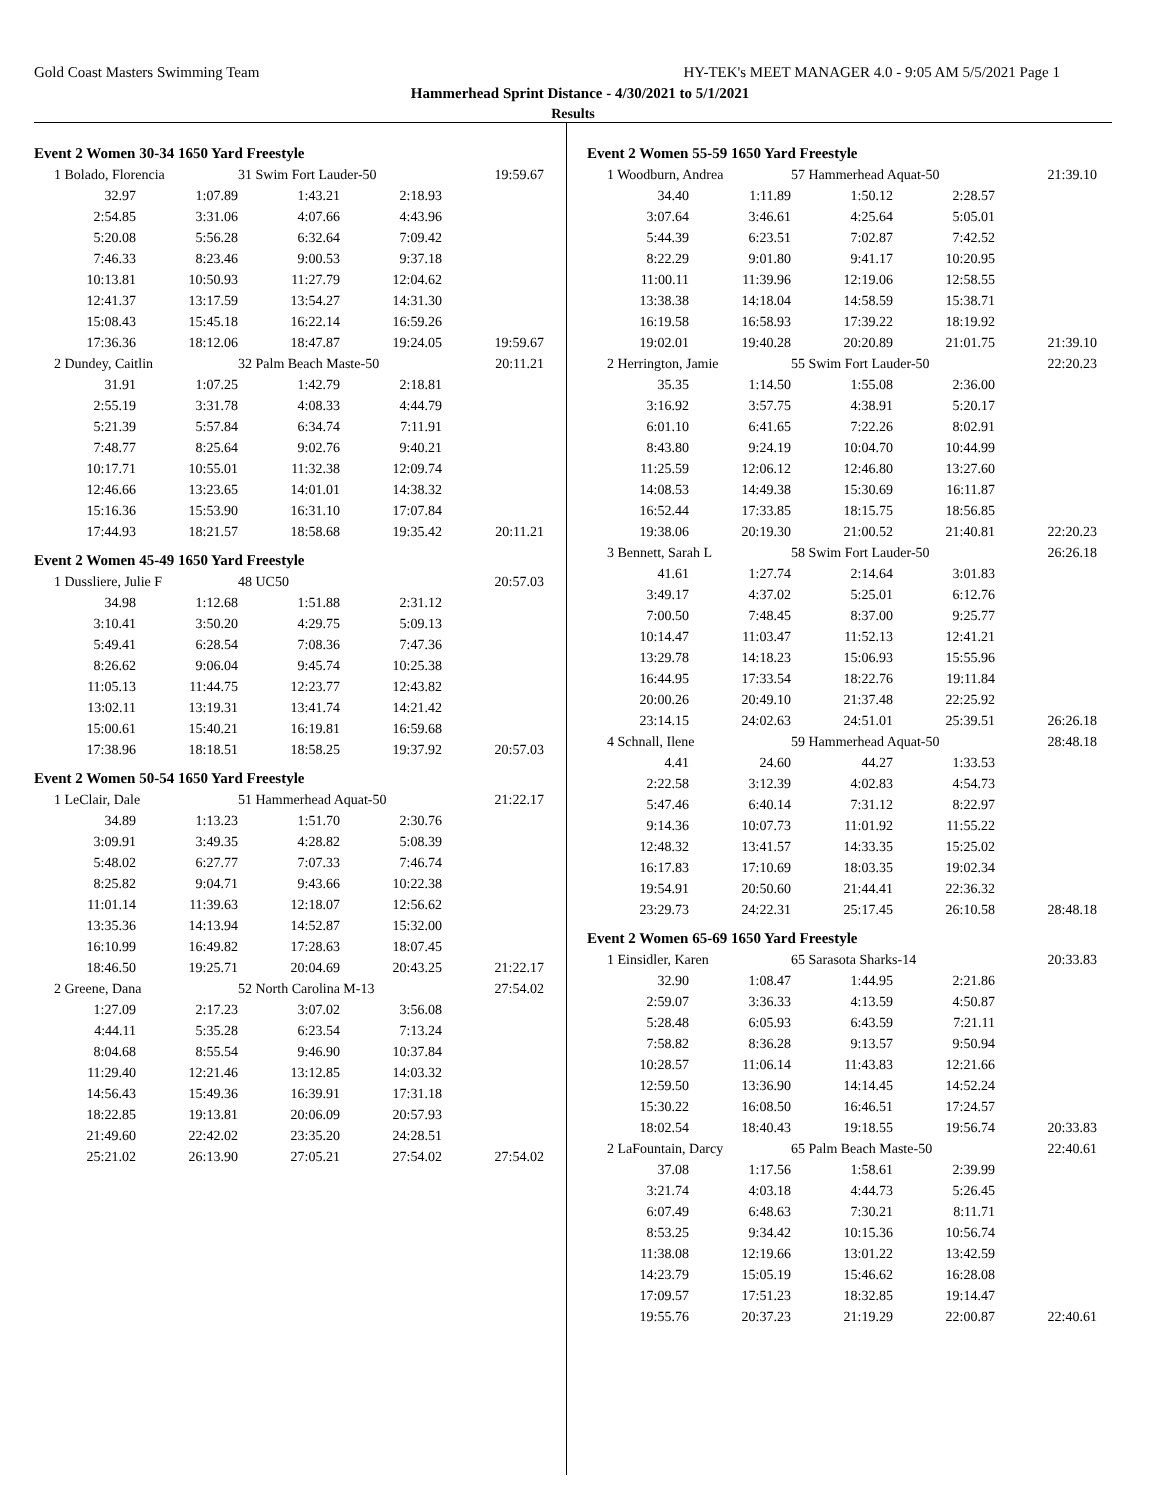Gold Coast Masters Swimming Team HY-TEK's MEET MANAGER 4.0 - 9:05 AM 5/5/2021 Page 1
Hammerhead Sprint Distance - 4/30/2021 to 5/1/2021
Results
Event 2 Women 30-34 1650 Yard Freestyle
| 1 Bolado, Florencia | | 31 Swim Fort Lauder-50 | | 19:59.67 |
| 32.97 | 1:07.89 | 1:43.21 | 2:18.93 | |
| 2:54.85 | 3:31.06 | 4:07.66 | 4:43.96 | |
| 5:20.08 | 5:56.28 | 6:32.64 | 7:09.42 | |
| 7:46.33 | 8:23.46 | 9:00.53 | 9:37.18 | |
| 10:13.81 | 10:50.93 | 11:27.79 | 12:04.62 | |
| 12:41.37 | 13:17.59 | 13:54.27 | 14:31.30 | |
| 15:08.43 | 15:45.18 | 16:22.14 | 16:59.26 | |
| 17:36.36 | 18:12.06 | 18:47.87 | 19:24.05 | 19:59.67 |
| 2 Dundey, Caitlin | | 32 Palm Beach Maste-50 | | 20:11.21 |
| 31.91 | 1:07.25 | 1:42.79 | 2:18.81 | |
| 2:55.19 | 3:31.78 | 4:08.33 | 4:44.79 | |
| 5:21.39 | 5:57.84 | 6:34.74 | 7:11.91 | |
| 7:48.77 | 8:25.64 | 9:02.76 | 9:40.21 | |
| 10:17.71 | 10:55.01 | 11:32.38 | 12:09.74 | |
| 12:46.66 | 13:23.65 | 14:01.01 | 14:38.32 | |
| 15:16.36 | 15:53.90 | 16:31.10 | 17:07.84 | |
| 17:44.93 | 18:21.57 | 18:58.68 | 19:35.42 | 20:11.21 |
Event 2 Women 45-49 1650 Yard Freestyle
| 1 Dussliere, Julie F | | 48 UC50 | | 20:57.03 |
| 34.98 | 1:12.68 | 1:51.88 | 2:31.12 | |
| 3:10.41 | 3:50.20 | 4:29.75 | 5:09.13 | |
| 5:49.41 | 6:28.54 | 7:08.36 | 7:47.36 | |
| 8:26.62 | 9:06.04 | 9:45.74 | 10:25.38 | |
| 11:05.13 | 11:44.75 | 12:23.77 | 12:43.82 | |
| 13:02.11 | 13:19.31 | 13:41.74 | 14:21.42 | |
| 15:00.61 | 15:40.21 | 16:19.81 | 16:59.68 | |
| 17:38.96 | 18:18.51 | 18:58.25 | 19:37.92 | 20:57.03 |
Event 2 Women 50-54 1650 Yard Freestyle
| 1 LeClair, Dale | | 51 Hammerhead Aquat-50 | | 21:22.17 |
| 34.89 | 1:13.23 | 1:51.70 | 2:30.76 | |
| 3:09.91 | 3:49.35 | 4:28.82 | 5:08.39 | |
| 5:48.02 | 6:27.77 | 7:07.33 | 7:46.74 | |
| 8:25.82 | 9:04.71 | 9:43.66 | 10:22.38 | |
| 11:01.14 | 11:39.63 | 12:18.07 | 12:56.62 | |
| 13:35.36 | 14:13.94 | 14:52.87 | 15:32.00 | |
| 16:10.99 | 16:49.82 | 17:28.63 | 18:07.45 | |
| 18:46.50 | 19:25.71 | 20:04.69 | 20:43.25 | 21:22.17 |
| 2 Greene, Dana | | 52 North Carolina M-13 | | 27:54.02 |
| 1:27.09 | 2:17.23 | 3:07.02 | 3:56.08 | |
| 4:44.11 | 5:35.28 | 6:23.54 | 7:13.24 | |
| 8:04.68 | 8:55.54 | 9:46.90 | 10:37.84 | |
| 11:29.40 | 12:21.46 | 13:12.85 | 14:03.32 | |
| 14:56.43 | 15:49.36 | 16:39.91 | 17:31.18 | |
| 18:22.85 | 19:13.81 | 20:06.09 | 20:57.93 | |
| 21:49.60 | 22:42.02 | 23:35.20 | 24:28.51 | |
| 25:21.02 | 26:13.90 | 27:05.21 | 27:54.02 | 27:54.02 |
Event 2 Women 55-59 1650 Yard Freestyle
| 1 Woodburn, Andrea | | 57 Hammerhead Aquat-50 | | 21:39.10 |
| 34.40 | 1:11.89 | 1:50.12 | 2:28.57 | |
| 3:07.64 | 3:46.61 | 4:25.64 | 5:05.01 | |
| 5:44.39 | 6:23.51 | 7:02.87 | 7:42.52 | |
| 8:22.29 | 9:01.80 | 9:41.17 | 10:20.95 | |
| 11:00.11 | 11:39.96 | 12:19.06 | 12:58.55 | |
| 13:38.38 | 14:18.04 | 14:58.59 | 15:38.71 | |
| 16:19.58 | 16:58.93 | 17:39.22 | 18:19.92 | |
| 19:02.01 | 19:40.28 | 20:20.89 | 21:01.75 | 21:39.10 |
| 2 Herrington, Jamie | | 55 Swim Fort Lauder-50 | | 22:20.23 |
| 35.35 | 1:14.50 | 1:55.08 | 2:36.00 | |
| 3:16.92 | 3:57.75 | 4:38.91 | 5:20.17 | |
| 6:01.10 | 6:41.65 | 7:22.26 | 8:02.91 | |
| 8:43.80 | 9:24.19 | 10:04.70 | 10:44.99 | |
| 11:25.59 | 12:06.12 | 12:46.80 | 13:27.60 | |
| 14:08.53 | 14:49.38 | 15:30.69 | 16:11.87 | |
| 16:52.44 | 17:33.85 | 18:15.75 | 18:56.85 | |
| 19:38.06 | 20:19.30 | 21:00.52 | 21:40.81 | 22:20.23 |
| 3 Bennett, Sarah L | | 58 Swim Fort Lauder-50 | | 26:26.18 |
| 41.61 | 1:27.74 | 2:14.64 | 3:01.83 | |
| 3:49.17 | 4:37.02 | 5:25.01 | 6:12.76 | |
| 7:00.50 | 7:48.45 | 8:37.00 | 9:25.77 | |
| 10:14.47 | 11:03.47 | 11:52.13 | 12:41.21 | |
| 13:29.78 | 14:18.23 | 15:06.93 | 15:55.96 | |
| 16:44.95 | 17:33.54 | 18:22.76 | 19:11.84 | |
| 20:00.26 | 20:49.10 | 21:37.48 | 22:25.92 | |
| 23:14.15 | 24:02.63 | 24:51.01 | 25:39.51 | 26:26.18 |
| 4 Schnall, Ilene | | 59 Hammerhead Aquat-50 | | 28:48.18 |
| 4.41 | 24.60 | 44.27 | 1:33.53 | |
| 2:22.58 | 3:12.39 | 4:02.83 | 4:54.73 | |
| 5:47.46 | 6:40.14 | 7:31.12 | 8:22.97 | |
| 9:14.36 | 10:07.73 | 11:01.92 | 11:55.22 | |
| 12:48.32 | 13:41.57 | 14:33.35 | 15:25.02 | |
| 16:17.83 | 17:10.69 | 18:03.35 | 19:02.34 | |
| 19:54.91 | 20:50.60 | 21:44.41 | 22:36.32 | |
| 23:29.73 | 24:22.31 | 25:17.45 | 26:10.58 | 28:48.18 |
Event 2 Women 65-69 1650 Yard Freestyle
| 1 Einsidler, Karen | | 65 Sarasota Sharks-14 | | 20:33.83 |
| 32.90 | 1:08.47 | 1:44.95 | 2:21.86 | |
| 2:59.07 | 3:36.33 | 4:13.59 | 4:50.87 | |
| 5:28.48 | 6:05.93 | 6:43.59 | 7:21.11 | |
| 7:58.82 | 8:36.28 | 9:13.57 | 9:50.94 | |
| 10:28.57 | 11:06.14 | 11:43.83 | 12:21.66 | |
| 12:59.50 | 13:36.90 | 14:14.45 | 14:52.24 | |
| 15:30.22 | 16:08.50 | 16:46.51 | 17:24.57 | |
| 18:02.54 | 18:40.43 | 19:18.55 | 19:56.74 | 20:33.83 |
| 2 LaFountain, Darcy | | 65 Palm Beach Maste-50 | | 22:40.61 |
| 37.08 | 1:17.56 | 1:58.61 | 2:39.99 | |
| 3:21.74 | 4:03.18 | 4:44.73 | 5:26.45 | |
| 6:07.49 | 6:48.63 | 7:30.21 | 8:11.71 | |
| 8:53.25 | 9:34.42 | 10:15.36 | 10:56.74 | |
| 11:38.08 | 12:19.66 | 13:01.22 | 13:42.59 | |
| 14:23.79 | 15:05.19 | 15:46.62 | 16:28.08 | |
| 17:09.57 | 17:51.23 | 18:32.85 | 19:14.47 | |
| 19:55.76 | 20:37.23 | 21:19.29 | 22:00.87 | 22:40.61 |